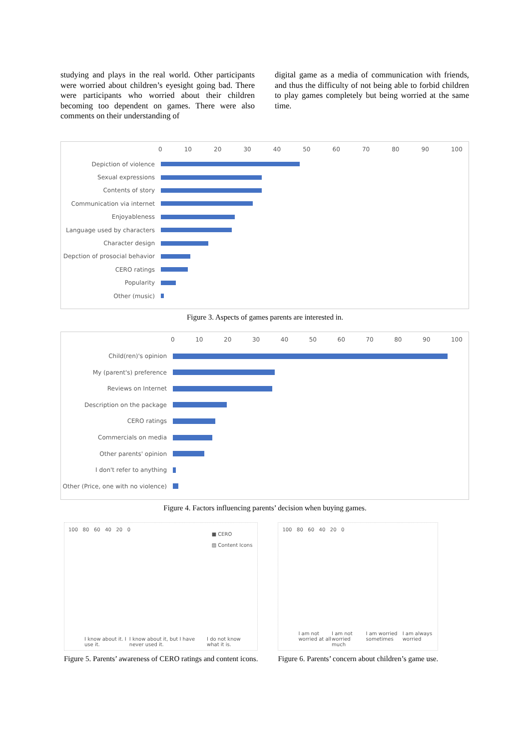studying and plays in the real world. Other participants were worried about children’s eyesight going bad. There were participants who worried about their children becoming too dependent on games. There were also comments on their understanding of
digital game as a media of communication with friends, and thus the difficulty of not being able to forbid children to play games completely but being worried at the same time.
0 10 20 30 40 50 60 70 80 90 100
Depiction of violence
Sexual expressions
Contents of story
Communication via internet
Enjoyableness
Language used by characters
Character design
Depction of prosocial behavior
CERO ratings
Popularity
Other (music)
Figure 3. Aspects of games parents are interested in.
0 10 20 30 40 50 60 70 80 90 100
Child(ren)'s opinion
My (parent's) preference
Reviews on Internet
Description on the package
CERO ratings
Commercials on media
Other parents' opinion
I don't refer to anything
Other (Price, one with no violence)
Figure 4. Factors influencing parents’ decision when buying games.
100 80 60 40 20 0
■ CERO
▨ Content Icons
I know about it. I use it. I know about it, but I have never used it. I do not know what it is.
Figure 5. Parents’ awareness of CERO ratings and content icons.
100 80 60 40 20 0
I am not worried at all I am not worried much I am worried sometimes I am always worried
Figure 6. Parents’ concern about children’s game use.